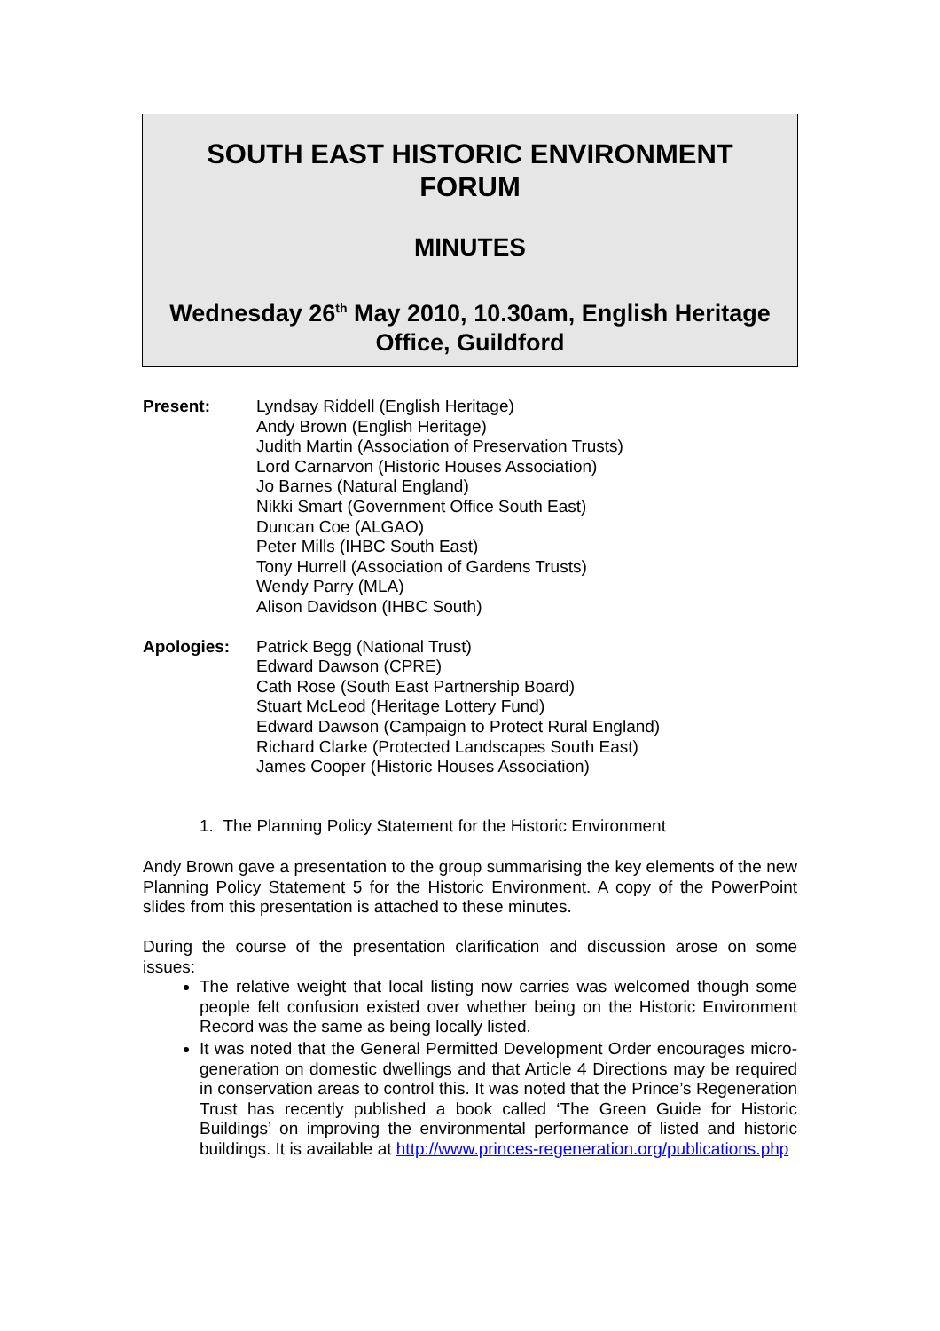SOUTH EAST HISTORIC ENVIRONMENT
FORUM
MINUTES
Wednesday 26<sup>th</sup> May 2010, 10.30am, English Heritage
Office, Guildford
Present: Lyndsay Riddell (English Heritage)
Andy Brown (English Heritage)
Judith Martin (Association of Preservation Trusts)
Lord Carnarvon (Historic Houses Association)
Jo Barnes (Natural England)
Nikki Smart (Government Office South East)
Duncan Coe (ALGAO)
Peter Mills (IHBC South East)
Tony Hurrell (Association of Gardens Trusts)
Wendy Parry (MLA)
Alison Davidson (IHBC South)
Apologies: Patrick Begg (National Trust)
Edward Dawson (CPRE)
Cath Rose (South East Partnership Board)
Stuart McLeod (Heritage Lottery Fund)
Edward Dawson (Campaign to Protect Rural England)
Richard Clarke (Protected Landscapes South East)
James Cooper (Historic Houses Association)
1. The Planning Policy Statement for the Historic Environment
Andy Brown gave a presentation to the group summarising the key elements of the new Planning Policy Statement 5 for the Historic Environment. A copy of the PowerPoint slides from this presentation is attached to these minutes.
During the course of the presentation clarification and discussion arose on some issues:
The relative weight that local listing now carries was welcomed though some people felt confusion existed over whether being on the Historic Environment Record was the same as being locally listed.
It was noted that the General Permitted Development Order encourages micro-generation on domestic dwellings and that Article 4 Directions may be required in conservation areas to control this. It was noted that the Prince’s Regeneration Trust has recently published a book called ‘The Green Guide for Historic Buildings’ on improving the environmental performance of listed and historic buildings. It is available at http://www.princes-regeneration.org/publications.php